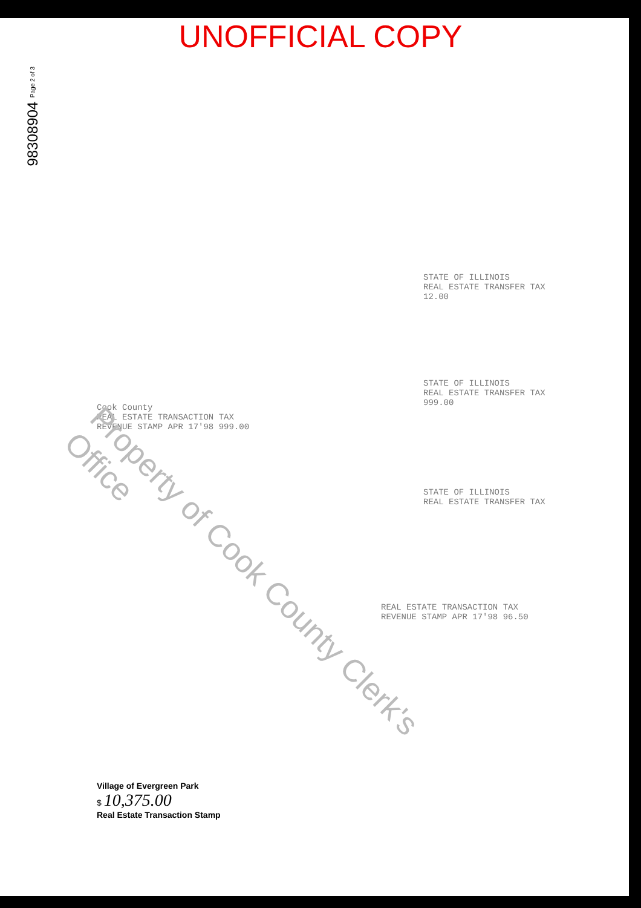UNOFFICIAL COPY
98308904 Page 2 of 3
STATE OF ILLINOIS
REAL ESTATE TRANSFER TAX
12.00
STATE OF ILLINOIS
REAL ESTATE TRANSFER TAX
999.00
Cook County
REAL ESTATE TRANSACTION TAX
REVENUE STAMP APR 17'98 999.00
STATE OF ILLINOIS
REAL ESTATE TRANSFER TAX
REAL ESTATE TRANSACTION TAX
REVENUE STAMP APR 17'98 96.50
Property of Cook County Clerk's Office
Village of Evergreen Park
$ 10,375.00
Real Estate Transaction Stamp